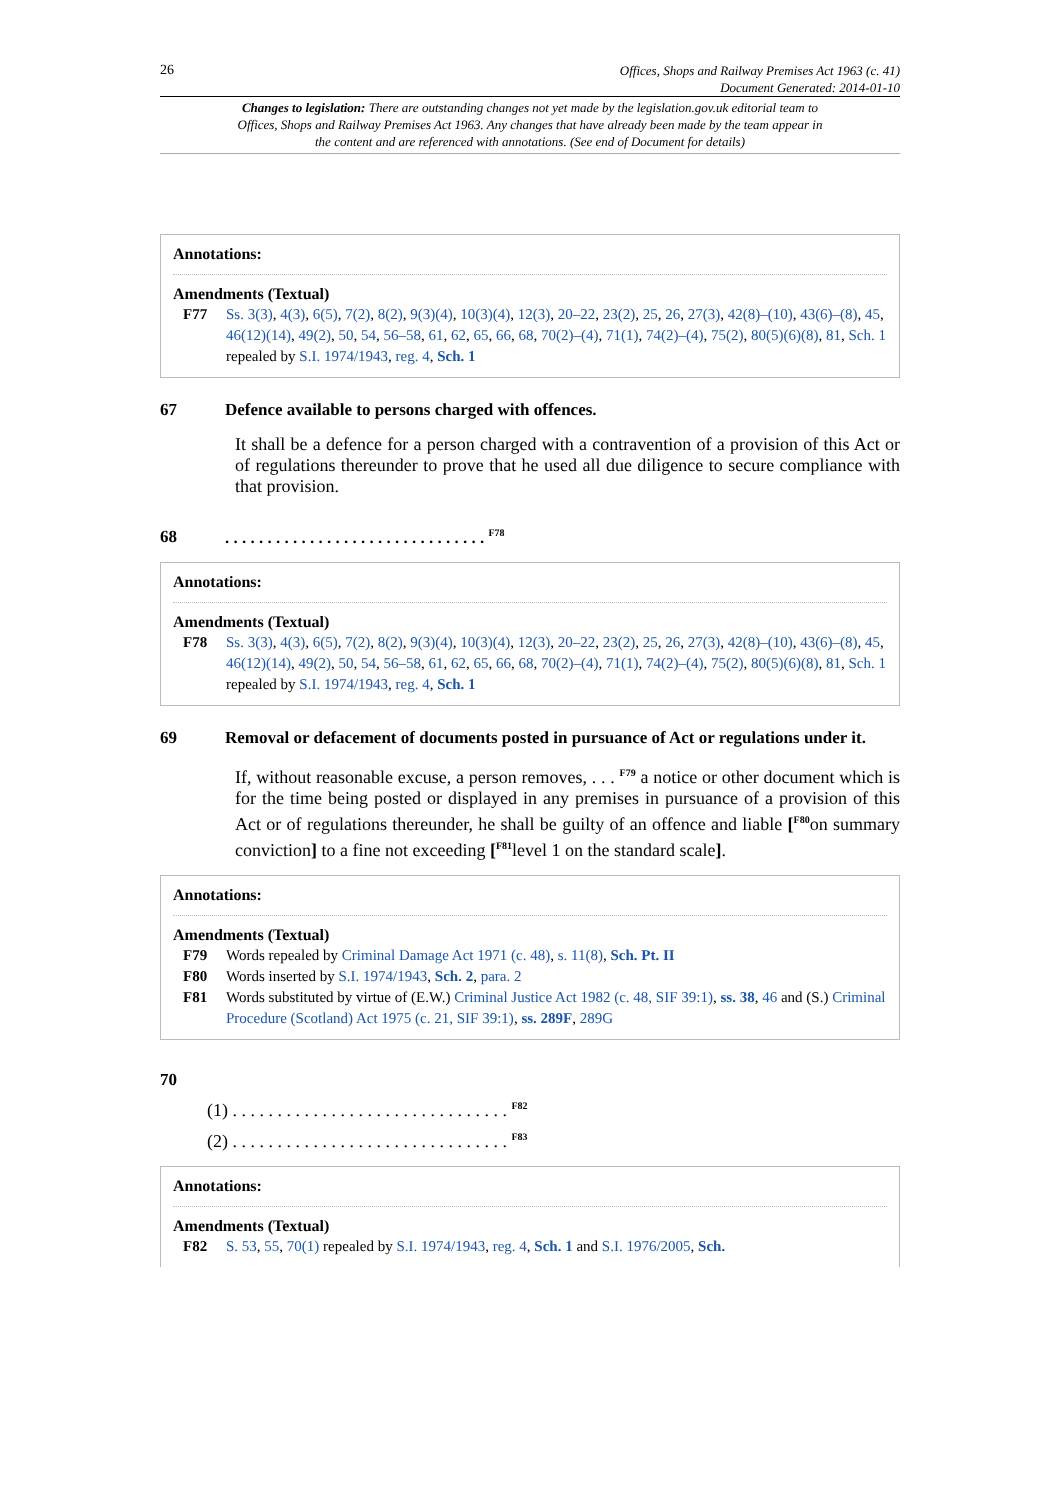26
Offices, Shops and Railway Premises Act 1963 (c. 41)
Document Generated: 2014-01-10
Changes to legislation: There are outstanding changes not yet made by the legislation.gov.uk editorial team to Offices, Shops and Railway Premises Act 1963. Any changes that have already been made by the team appear in the content and are referenced with annotations. (See end of Document for details)
Annotations:
Amendments (Textual)
F77 Ss. 3(3), 4(3), 6(5), 7(2), 8(2), 9(3)(4), 10(3)(4), 12(3), 20–22, 23(2), 25, 26, 27(3), 42(8)–(10), 43(6)–(8), 45, 46(12)(14), 49(2), 50, 54, 56–58, 61, 62, 65, 66, 68, 70(2)–(4), 71(1), 74(2)–(4), 75(2), 80(5)(6)(8), 81, Sch. 1 repealed by S.I. 1974/1943, reg. 4, Sch. 1
67 Defence available to persons charged with offences.
It shall be a defence for a person charged with a contravention of a provision of this Act or of regulations thereunder to prove that he used all due diligence to secure compliance with that provision.
68. . . . . . . . . . . . . . . . . . . . . . . . . . . . . . . <sup>F78</sup>
Annotations:
Amendments (Textual)
F78 Ss. 3(3), 4(3), 6(5), 7(2), 8(2), 9(3)(4), 10(3)(4), 12(3), 20–22, 23(2), 25, 26, 27(3), 42(8)–(10), 43(6)–(8), 45, 46(12)(14), 49(2), 50, 54, 56–58, 61, 62, 65, 66, 68, 70(2)–(4), 71(1), 74(2)–(4), 75(2), 80(5)(6)(8), 81, Sch. 1 repealed by S.I. 1974/1943, reg. 4, Sch. 1
69 Removal or defacement of documents posted in pursuance of Act or regulations under it.
If, without reasonable excuse, a person removes, . . . <sup>F79</sup> a notice or other document which is for the time being posted or displayed in any premises in pursuance of a provision of this Act or of regulations thereunder, he shall be guilty of an offence and liable [<sup>F80</sup>on summary conviction] to a fine not exceeding [<sup>F81</sup>level 1 on the standard scale].
Annotations:
Amendments (Textual)
F79 Words repealed by Criminal Damage Act 1971 (c. 48), s. 11(8), Sch. Pt. II
F80 Words inserted by S.I. 1974/1943, Sch. 2, para. 2
F81 Words substituted by virtue of (E.W.) Criminal Justice Act 1982 (c. 48, SIF 39:1), ss. 38, 46 and (S.) Criminal Procedure (Scotland) Act 1975 (c. 21, SIF 39:1), ss. 289F, 289G
70
(1) . . . . . . . . . . . . . . . . . . . . . . . . . . . . . . . <sup>F82</sup>
(2) . . . . . . . . . . . . . . . . . . . . . . . . . . . . . . . <sup>F83</sup>
Annotations:
Amendments (Textual)
F82 S. 53, 55, 70(1) repealed by S.I. 1974/1943, reg. 4, Sch. 1 and S.I. 1976/2005, Sch.